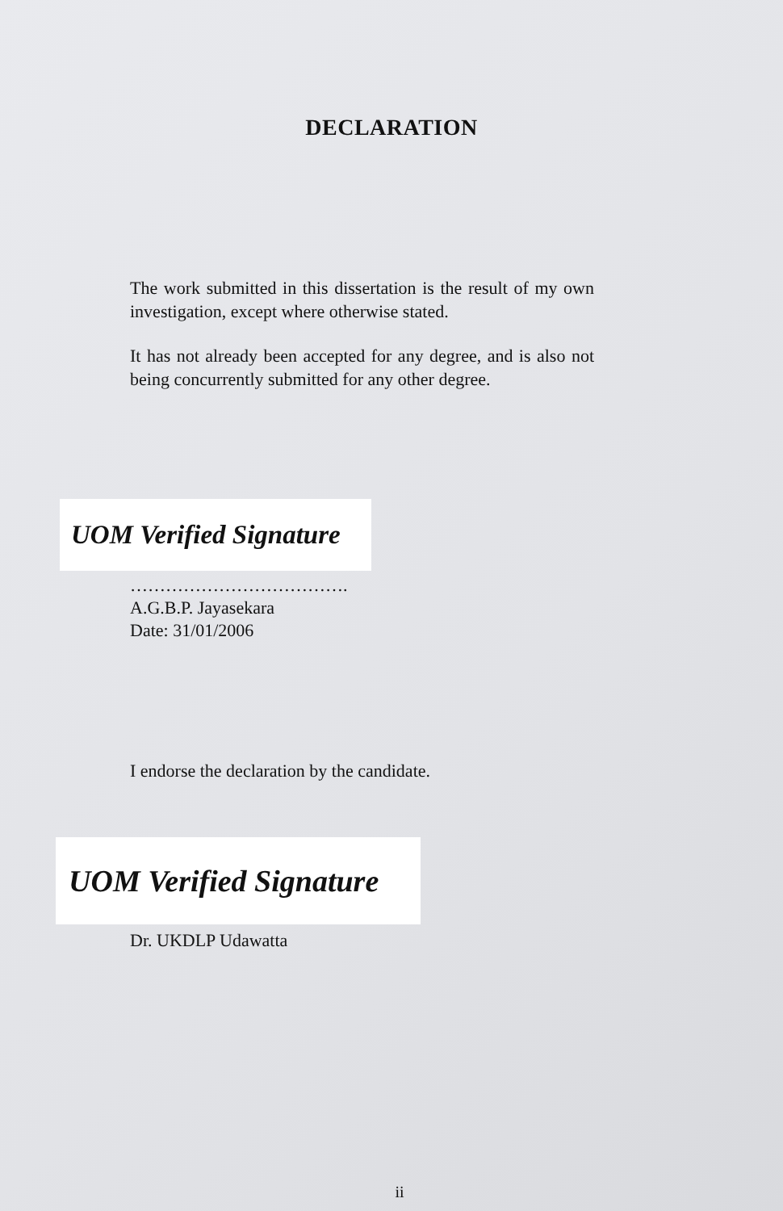DECLARATION
The work submitted in this dissertation is the result of my own investigation, except where otherwise stated.
It has not already been accepted for any degree, and is also not being concurrently submitted for any other degree.
UOM Verified Signature
……………………………….
A.G.B.P. Jayasekara
Date: 31/01/2006
I endorse the declaration by the candidate.
UOM Verified Signature
Dr. UKDLP Udawatta
ii